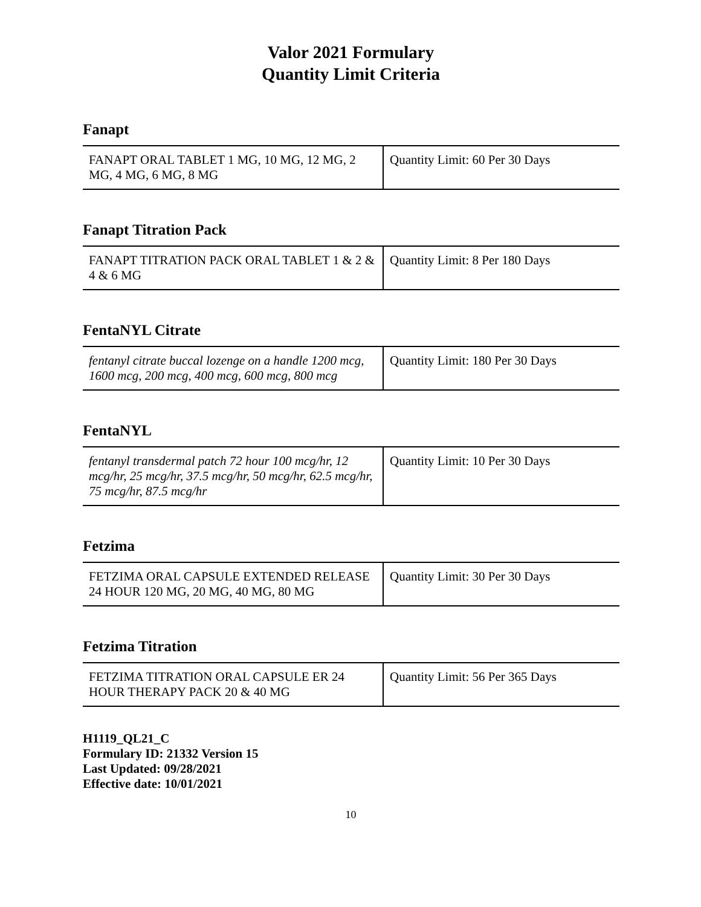Valor 2021 Formulary
Quantity Limit Criteria
Fanapt
| FANAPT ORAL TABLET 1 MG, 10 MG, 12 MG, 2 MG, 4 MG, 6 MG, 8 MG | Quantity Limit: 60 Per 30 Days |
Fanapt Titration Pack
| FANAPT TITRATION PACK ORAL TABLET 1 & 2 & 4 & 6 MG | Quantity Limit: 8 Per 180 Days |
FentaNYL Citrate
| fentanyl citrate buccal lozenge on a handle 1200 mcg, 1600 mcg, 200 mcg, 400 mcg, 600 mcg, 800 mcg | Quantity Limit: 180 Per 30 Days |
FentaNYL
| fentanyl transdermal patch 72 hour 100 mcg/hr, 12 mcg/hr, 25 mcg/hr, 37.5 mcg/hr, 50 mcg/hr, 62.5 mcg/hr, 75 mcg/hr, 87.5 mcg/hr | Quantity Limit: 10 Per 30 Days |
Fetzima
| FETZIMA ORAL CAPSULE EXTENDED RELEASE 24 HOUR 120 MG, 20 MG, 40 MG, 80 MG | Quantity Limit: 30 Per 30 Days |
Fetzima Titration
| FETZIMA TITRATION ORAL CAPSULE ER 24 HOUR THERAPY PACK 20 & 40 MG | Quantity Limit: 56 Per 365 Days |
H1119_QL21_C
Formulary ID: 21332 Version 15
Last Updated: 09/28/2021
Effective date: 10/01/2021
10